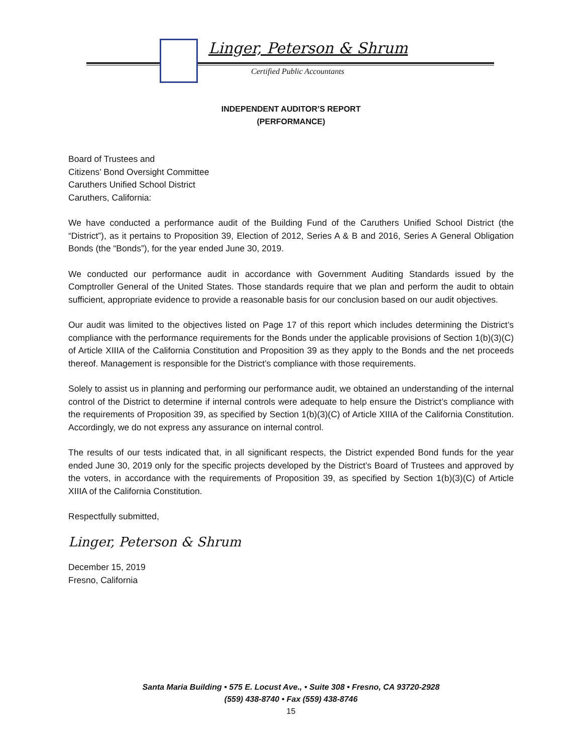Linger, Peterson & Shrum
Certified Public Accountants
INDEPENDENT AUDITOR’S REPORT
(PERFORMANCE)
Board of Trustees and
Citizens’ Bond Oversight Committee
Caruthers Unified School District
Caruthers, California:
We have conducted a performance audit of the Building Fund of the Caruthers Unified School District (the “District”), as it pertains to Proposition 39, Election of 2012, Series A & B and 2016, Series A General Obligation Bonds (the “Bonds”), for the year ended June 30, 2019.
We conducted our performance audit in accordance with Government Auditing Standards issued by the Comptroller General of the United States. Those standards require that we plan and perform the audit to obtain sufficient, appropriate evidence to provide a reasonable basis for our conclusion based on our audit objectives.
Our audit was limited to the objectives listed on Page 17 of this report which includes determining the District’s compliance with the performance requirements for the Bonds under the applicable provisions of Section 1(b)(3)(C) of Article XIIIA of the California Constitution and Proposition 39 as they apply to the Bonds and the net proceeds thereof. Management is responsible for the District’s compliance with those requirements.
Solely to assist us in planning and performing our performance audit, we obtained an understanding of the internal control of the District to determine if internal controls were adequate to help ensure the District’s compliance with the requirements of Proposition 39, as specified by Section 1(b)(3)(C) of Article XIIIA of the California Constitution. Accordingly, we do not express any assurance on internal control.
The results of our tests indicated that, in all significant respects, the District expended Bond funds for the year ended June 30, 2019 only for the specific projects developed by the District’s Board of Trustees and approved by the voters, in accordance with the requirements of Proposition 39, as specified by Section 1(b)(3)(C) of Article XIIIA of the California Constitution.
Respectfully submitted,
Linger, Peterson & Shrum
December 15, 2019
Fresno, California
Santa Maria Building • 575 E. Locust Ave., • Suite 308 • Fresno, CA 93720-2928
(559) 438-8740 • Fax (559) 438-8746
15